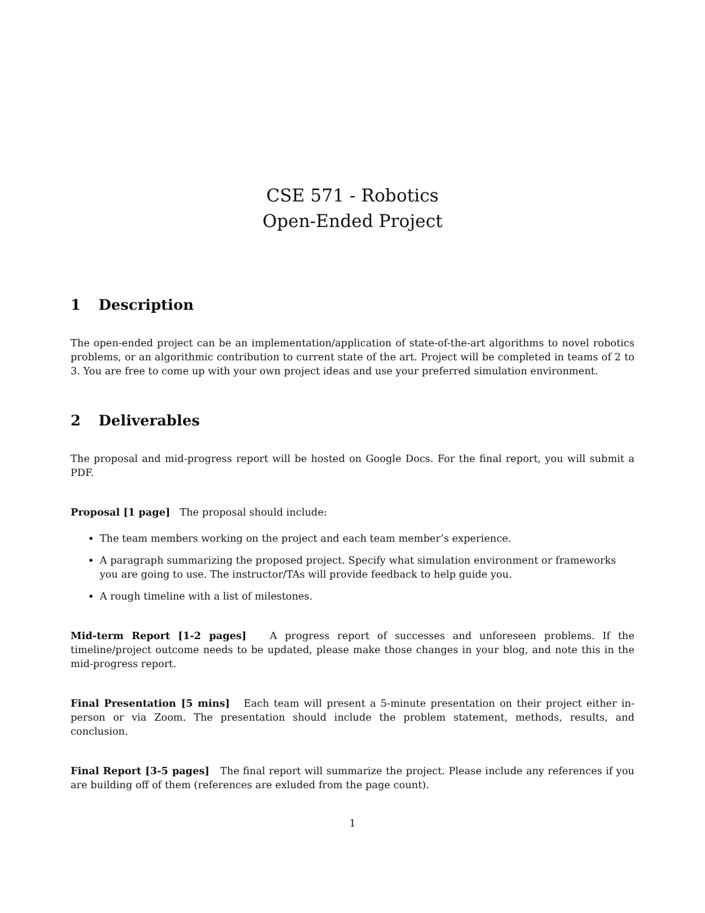CSE 571 - Robotics
Open-Ended Project
1 Description
The open-ended project can be an implementation/application of state-of-the-art algorithms to novel robotics problems, or an algorithmic contribution to current state of the art. Project will be completed in teams of 2 to 3. You are free to come up with your own project ideas and use your preferred simulation environment.
2 Deliverables
The proposal and mid-progress report will be hosted on Google Docs. For the final report, you will submit a PDF.
Proposal [1 page] The proposal should include:
The team members working on the project and each team member’s experience.
A paragraph summarizing the proposed project. Specify what simulation environment or frameworks you are going to use. The instructor/TAs will provide feedback to help guide you.
A rough timeline with a list of milestones.
Mid-term Report [1-2 pages] A progress report of successes and unforeseen problems. If the timeline/project outcome needs to be updated, please make those changes in your blog, and note this in the mid-progress report.
Final Presentation [5 mins] Each team will present a 5-minute presentation on their project either in-person or via Zoom. The presentation should include the problem statement, methods, results, and conclusion.
Final Report [3-5 pages] The final report will summarize the project. Please include any references if you are building off of them (references are exluded from the page count).
1